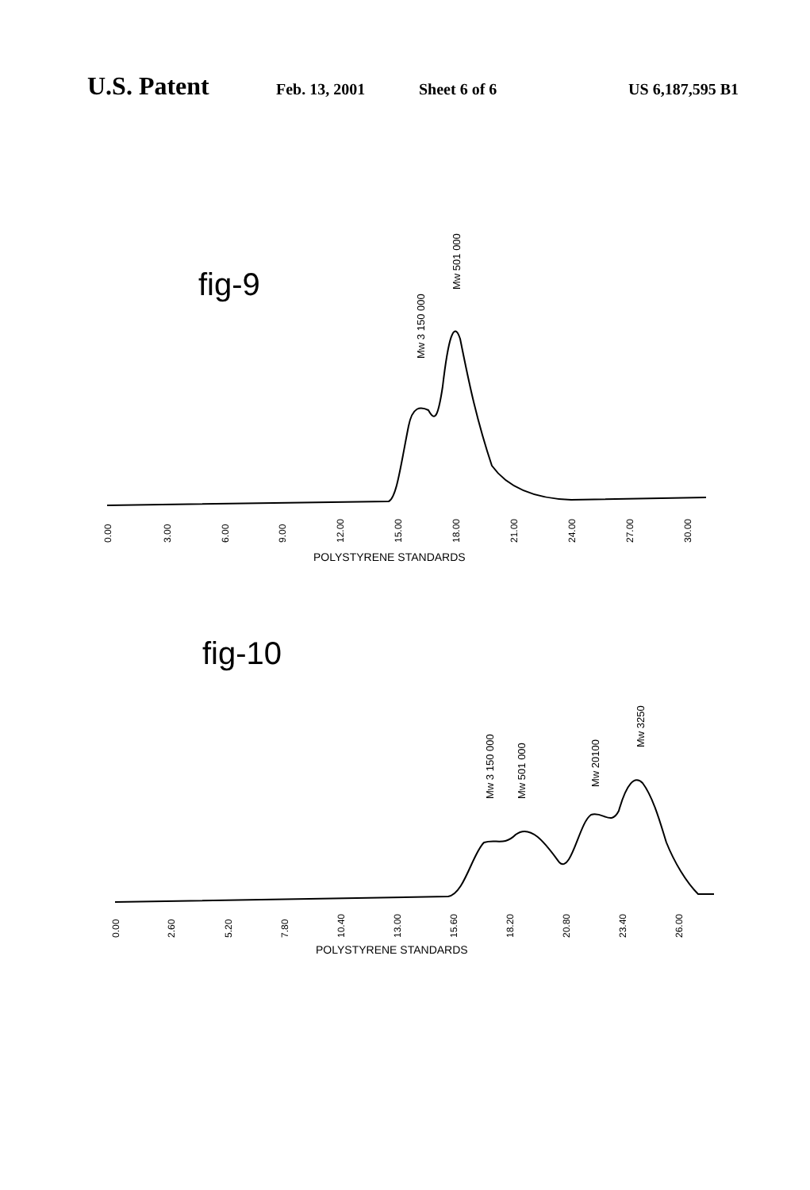U.S. Patent Feb. 13, 2001 Sheet 6 of 6 US 6,187,595 B1
fig-9
Mw 3 150 000
Mw 501 000
0.00
3.00
6.00
9.00
12.00
15.00
18.00
21.00
24.00
27.00
30.00
POLYSTYRENE STANDARDS
fig-10
Mw 3 150 000
Mw 501 000
Mw 20100
Mw 3250
0.00
2.60
5.20
7.80
10.40
13.00
15.60
18.20
20.80
23.40
26.00
POLYSTYRENE STANDARDS